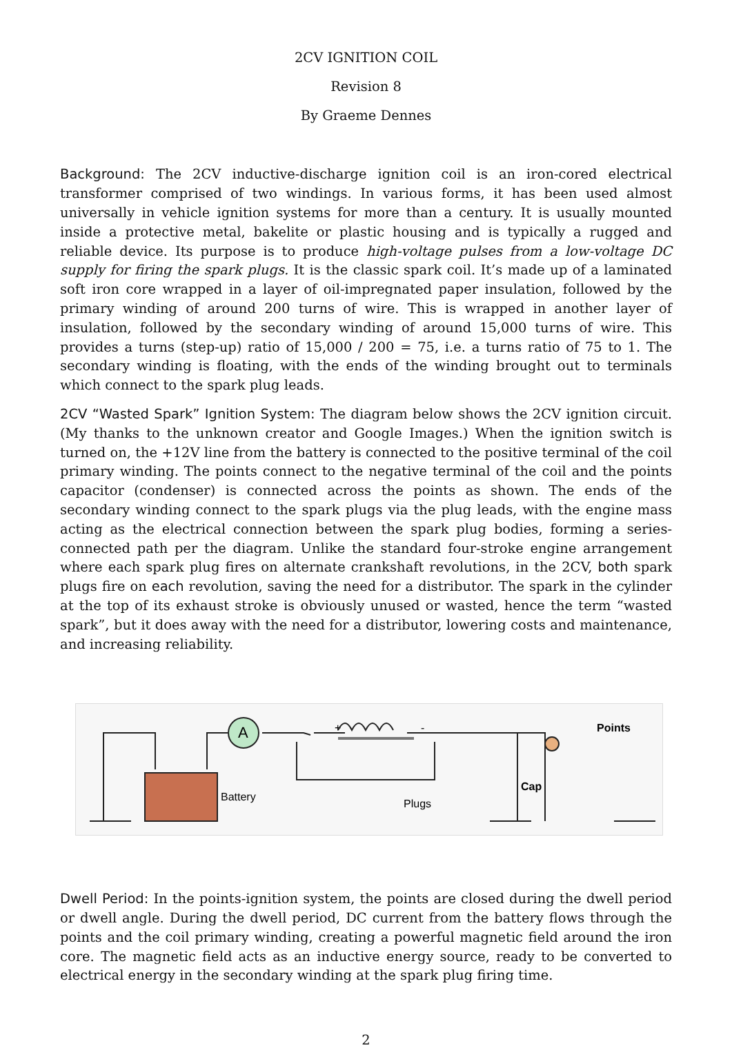2CV IGNITION COIL
Revision 8
By Graeme Dennes
Background: The 2CV inductive-discharge ignition coil is an iron-cored electrical transformer comprised of two windings. In various forms, it has been used almost universally in vehicle ignition systems for more than a century. It is usually mounted inside a protective metal, bakelite or plastic housing and is typically a rugged and reliable device. Its purpose is to produce high-voltage pulses from a low-voltage DC supply for firing the spark plugs. It is the classic spark coil. It’s made up of a laminated soft iron core wrapped in a layer of oil-impregnated paper insulation, followed by the primary winding of around 200 turns of wire. This is wrapped in another layer of insulation, followed by the secondary winding of around 15,000 turns of wire. This provides a turns (step-up) ratio of 15,000 / 200 = 75, i.e. a turns ratio of 75 to 1. The secondary winding is floating, with the ends of the winding brought out to terminals which connect to the spark plug leads.
2CV “Wasted Spark” Ignition System: The diagram below shows the 2CV ignition circuit. (My thanks to the unknown creator and Google Images.) When the ignition switch is turned on, the +12V line from the battery is connected to the positive terminal of the coil primary winding. The points connect to the negative terminal of the coil and the points capacitor (condenser) is connected across the points as shown. The ends of the secondary winding connect to the spark plugs via the plug leads, with the engine mass acting as the electrical connection between the spark plug bodies, forming a series-connected path per the diagram. Unlike the standard four-stroke engine arrangement where each spark plug fires on alternate crankshaft revolutions, in the 2CV, both spark plugs fire on each revolution, saving the need for a distributor. The spark in the cylinder at the top of its exhaust stroke is obviously unused or wasted, hence the term “wasted spark”, but it does away with the need for a distributor, lowering costs and maintenance, and increasing reliability.
A
Battery
Plugs
Cap
Points
+
-
Dwell Period: In the points-ignition system, the points are closed during the dwell period or dwell angle. During the dwell period, DC current from the battery flows through the points and the coil primary winding, creating a powerful magnetic field around the iron core. The magnetic field acts as an inductive energy source, ready to be converted to electrical energy in the secondary winding at the spark plug firing time.
2